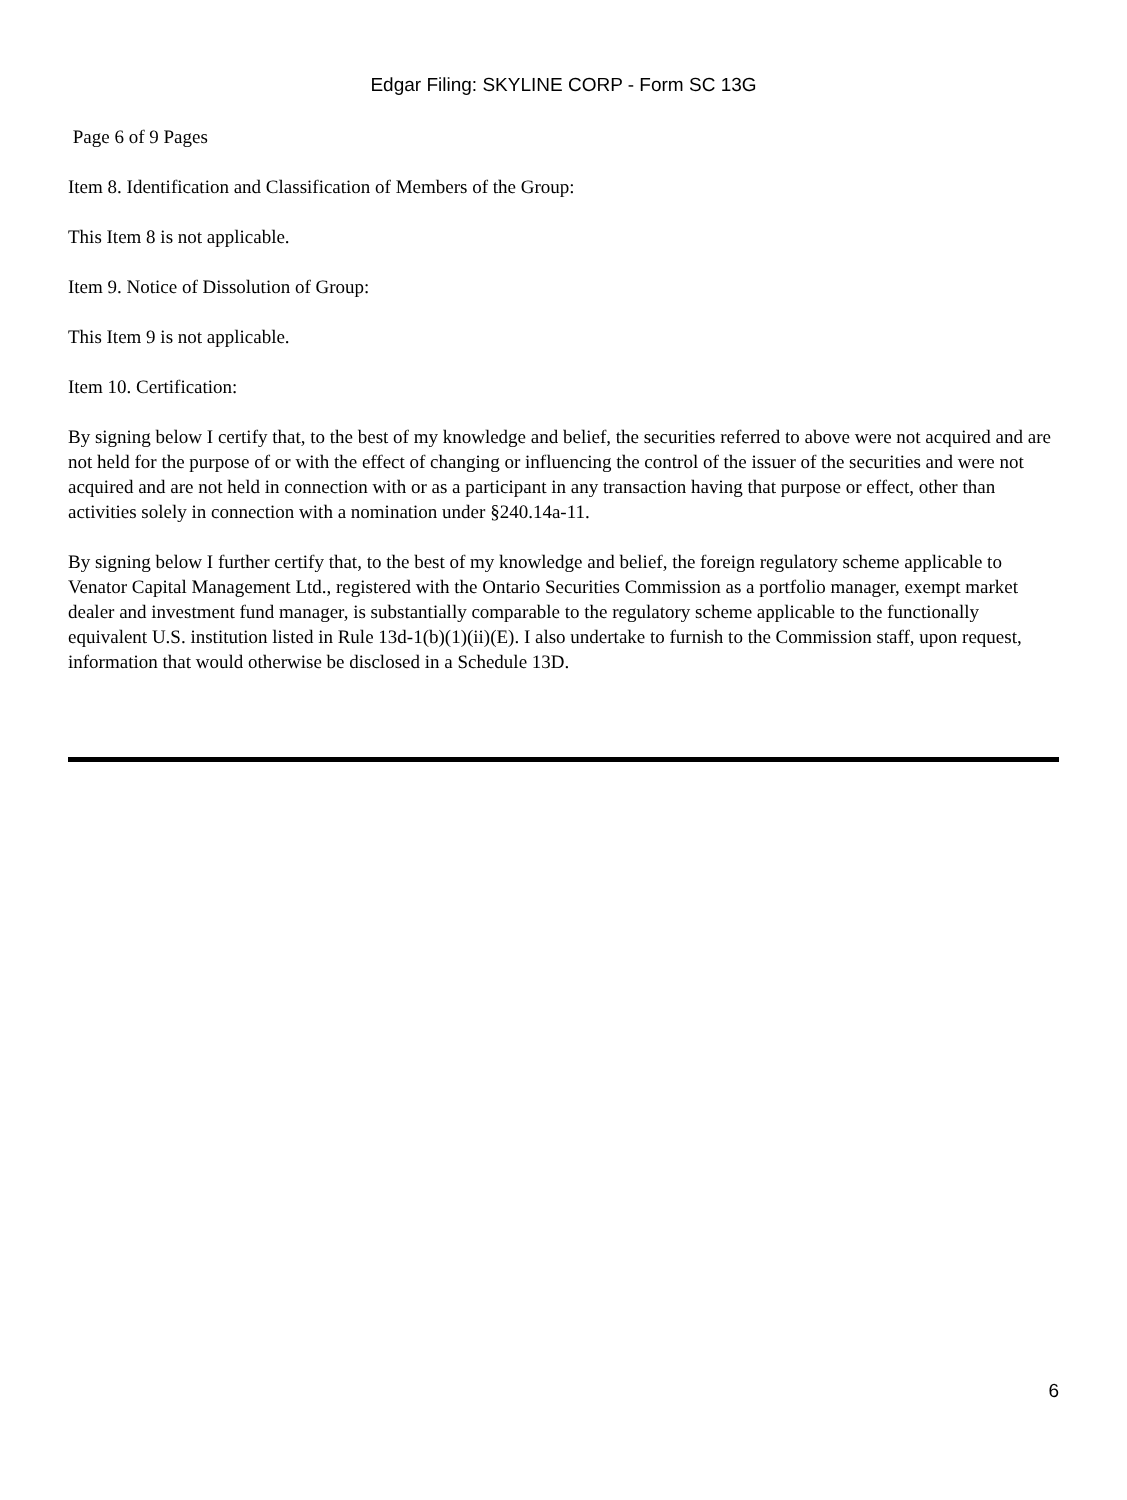Edgar Filing: SKYLINE CORP - Form SC 13G
Page 6 of 9 Pages
Item 8. Identification and Classification of Members of the Group:
This Item 8 is not applicable.
Item 9. Notice of Dissolution of Group:
This Item 9 is not applicable.
Item 10. Certification:
By signing below I certify that, to the best of my knowledge and belief, the securities referred to above were not acquired and are not held for the purpose of or with the effect of changing or influencing the control of the issuer of the securities and were not acquired and are not held in connection with or as a participant in any transaction having that purpose or effect, other than activities solely in connection with a nomination under §240.14a-11.
By signing below I further certify that, to the best of my knowledge and belief, the foreign regulatory scheme applicable to Venator Capital Management Ltd., registered with the Ontario Securities Commission as a portfolio manager, exempt market dealer and investment fund manager, is substantially comparable to the regulatory scheme applicable to the functionally equivalent U.S. institution listed in Rule 13d-1(b)(1)(ii)(E). I also undertake to furnish to the Commission staff, upon request, information that would otherwise be disclosed in a Schedule 13D.
6